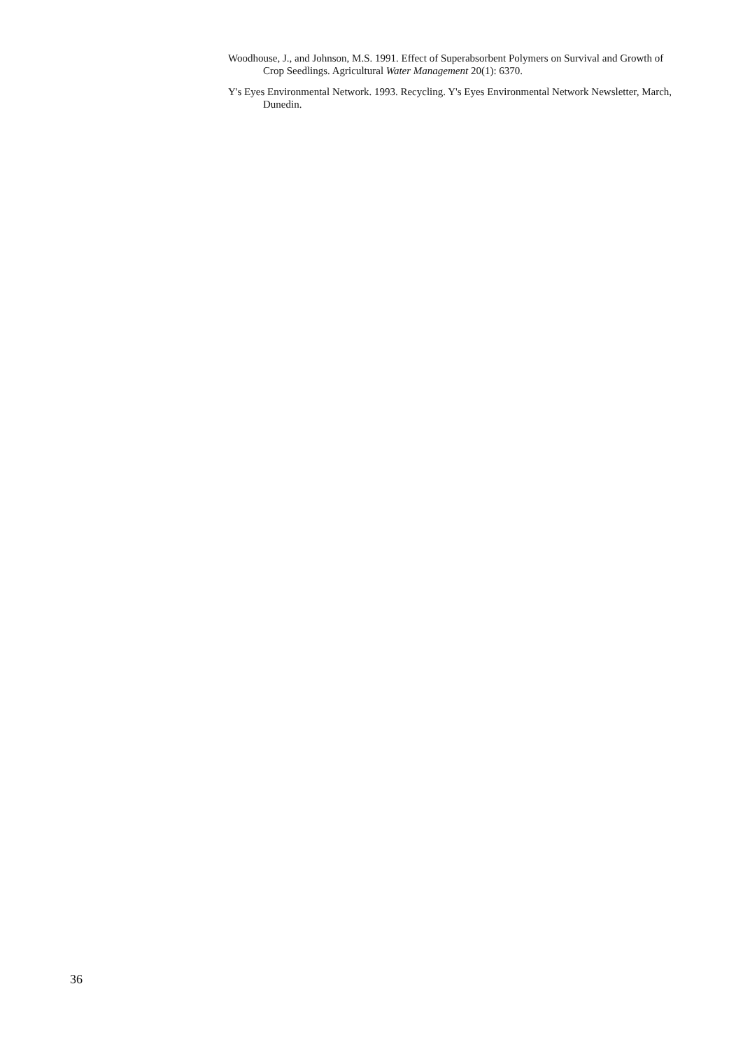Woodhouse, J., and Johnson, M.S. 1991. Effect of Superabsorbent Polymers on Survival and Growth of Crop Seedlings. Agricultural Water Management 20(1): 6370.
Y's Eyes Environmental Network. 1993. Recycling. Y's Eyes Environmental Network Newsletter, March, Dunedin.
36